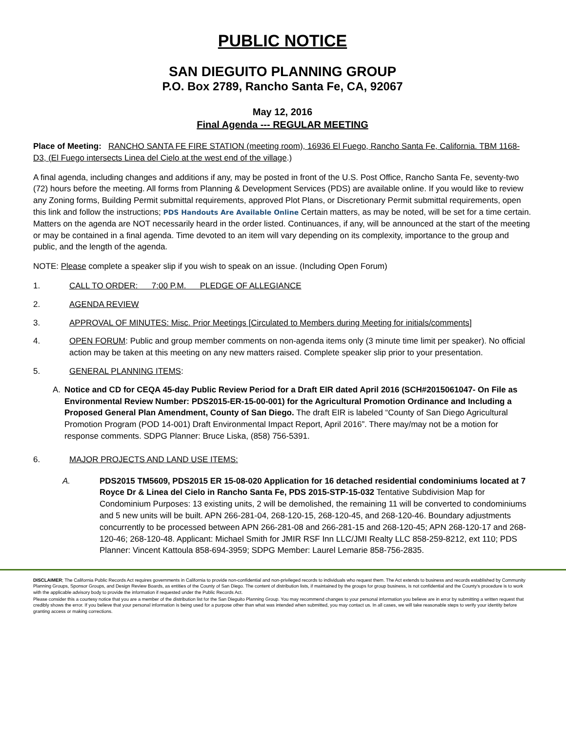PUBLIC NOTICE
SAN DIEGUITO PLANNING GROUP
P.O. Box 2789, Rancho Santa Fe, CA, 92067
May 12, 2016
Final Agenda --- REGULAR MEETING
Place of Meeting: RANCHO SANTA FE FIRE STATION (meeting room), 16936 El Fuego, Rancho Santa Fe, California. TBM 1168-D3, (El Fuego intersects Linea del Cielo at the west end of the village.)
A final agenda, including changes and additions if any, may be posted in front of the U.S. Post Office, Rancho Santa Fe, seventy-two (72) hours before the meeting. All forms from Planning & Development Services (PDS) are available online. If you would like to review any Zoning forms, Building Permit submittal requirements, approved Plot Plans, or Discretionary Permit submittal requirements, open this link and follow the instructions; PDS Handouts Are Available Online Certain matters, as may be noted, will be set for a time certain. Matters on the agenda are NOT necessarily heard in the order listed. Continuances, if any, will be announced at the start of the meeting or may be contained in a final agenda. Time devoted to an item will vary depending on its complexity, importance to the group and public, and the length of the agenda.
NOTE: Please complete a speaker slip if you wish to speak on an issue. (Including Open Forum)
1. CALL TO ORDER: 7:00 P.M. PLEDGE OF ALLEGIANCE
2. AGENDA REVIEW
3. APPROVAL OF MINUTES: Misc. Prior Meetings [Circulated to Members during Meeting for initials/comments]
4. OPEN FORUM: Public and group member comments on non-agenda items only (3 minute time limit per speaker). No official action may be taken at this meeting on any new matters raised. Complete speaker slip prior to your presentation.
5. GENERAL PLANNING ITEMS:
A. Notice and CD for CEQA 45-day Public Review Period for a Draft EIR dated April 2016 (SCH#2015061047- On File as Environmental Review Number: PDS2015-ER-15-00-001) for the Agricultural Promotion Ordinance and Including a Proposed General Plan Amendment, County of San Diego. The draft EIR is labeled “County of San Diego Agricultural Promotion Program (POD 14-001) Draft Environmental Impact Report, April 2016”. There may/may not be a motion for response comments. SDPG Planner: Bruce Liska, (858) 756-5391.
6. MAJOR PROJECTS AND LAND USE ITEMS:
A. PDS2015 TM5609, PDS2015 ER 15-08-020 Application for 16 detached residential condominiums located at 7 Royce Dr & Linea del Cielo in Rancho Santa Fe, PDS 2015-STP-15-032 Tentative Subdivision Map for Condominium Purposes: 13 existing units, 2 will be demolished, the remaining 11 will be converted to condominiums and 5 new units will be built. APN 266-281-04, 268-120-15, 268-120-45, and 268-120-46. Boundary adjustments concurrently to be processed between APN 266-281-08 and 266-281-15 and 268-120-45; APN 268-120-17 and 268-120-46; 268-120-48. Applicant: Michael Smith for JMIR RSF Inn LLC/JMI Realty LLC 858-259-8212, ext 110; PDS Planner: Vincent Kattoula 858-694-3959; SDPG Member: Laurel Lemarie 858-756-2835.
DISCLAIMER; The California Public Records Act requires governments in California to provide non-confidential and non-privileged records to individuals who request them. The Act extends to business and records established by Community Planning Groups, Sponsor Groups, and Design Review Boards, as entities of the County of San Diego. The content of distribution lists, if maintained by the groups for group business, is not confidential and the County’s procedure is to work with the applicable advisory body to provide the information if requested under the Public Records Act.
Please consider this a courtesy notice that you are a member of the distribution list for the San Dieguito Planning Group. You may recommend changes to your personal information you believe are in error by submitting a written request that credibly shows the error. If you believe that your personal information is being used for a purpose other than what was intended when submitted, you may contact us. In all cases, we will take reasonable steps to verify your identity before granting access or making corrections.